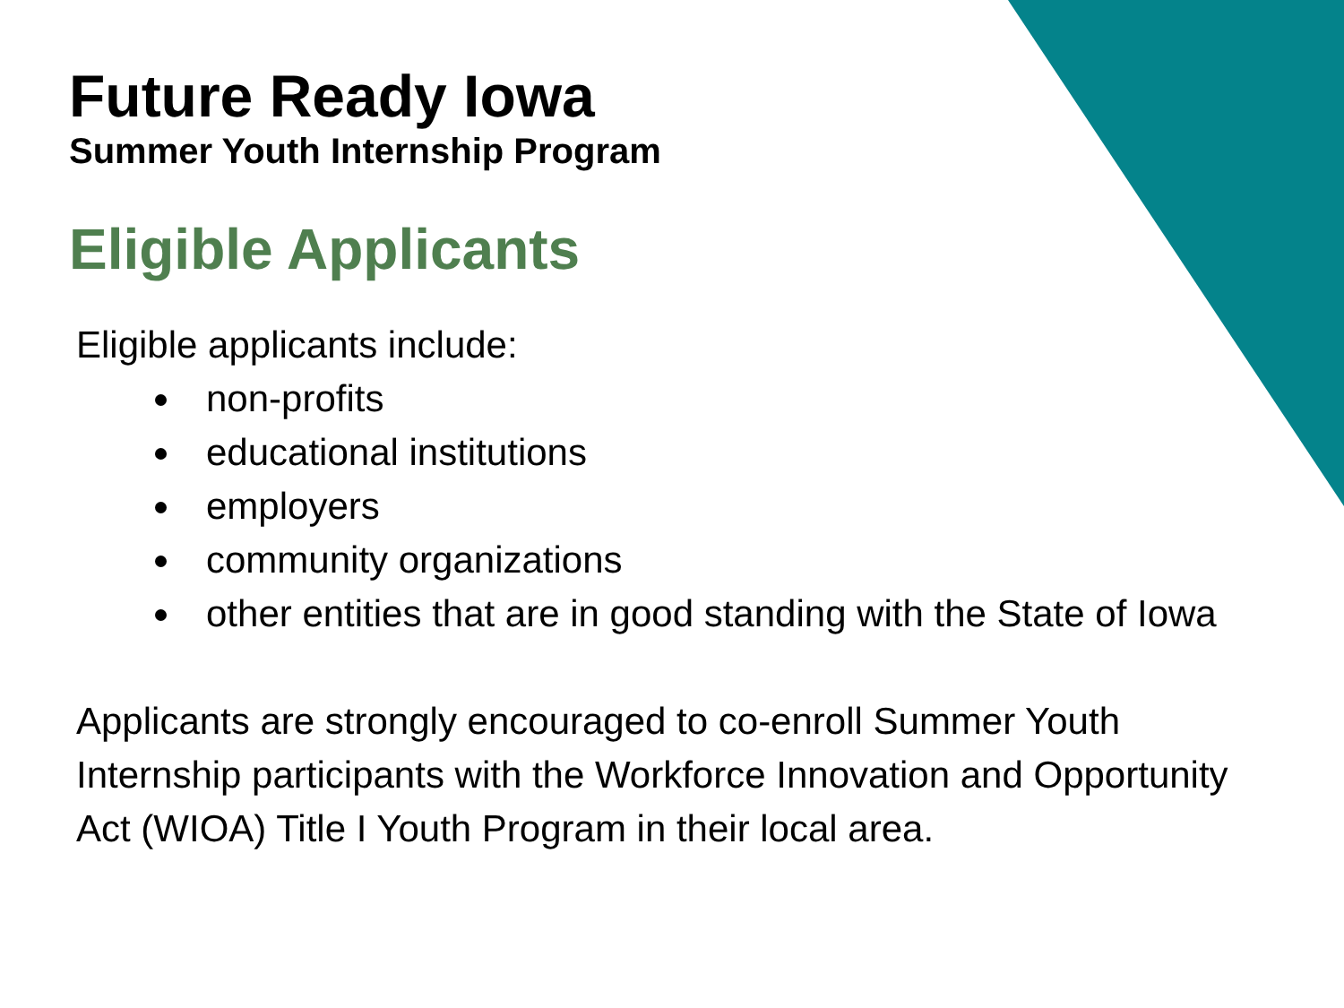Future Ready Iowa
Summer Youth Internship Program
Eligible Applicants
Eligible applicants include:
non-profits
educational institutions
employers
community organizations
other entities that are in good standing with the State of Iowa
Applicants are strongly encouraged to co-enroll Summer Youth Internship participants with the Workforce Innovation and Opportunity Act (WIOA) Title I Youth Program in their local area.